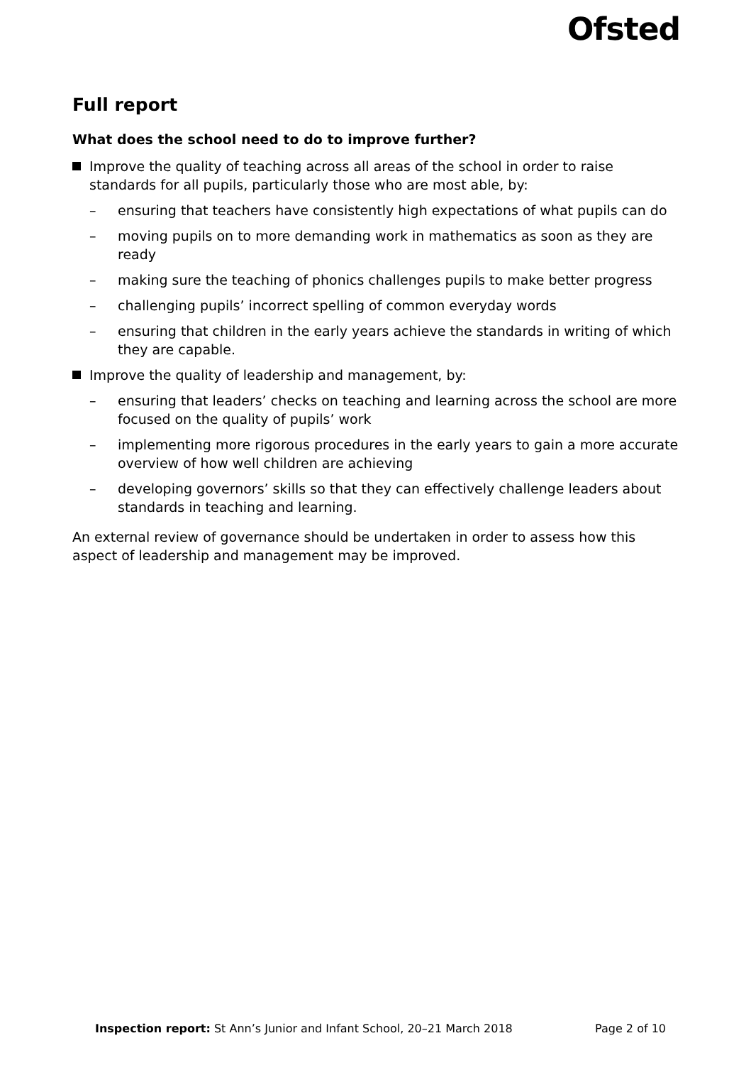Ofsted
Full report
What does the school need to do to improve further?
Improve the quality of teaching across all areas of the school in order to raise standards for all pupils, particularly those who are most able, by:
– ensuring that teachers have consistently high expectations of what pupils can do
– moving pupils on to more demanding work in mathematics as soon as they are ready
– making sure the teaching of phonics challenges pupils to make better progress
– challenging pupils’ incorrect spelling of common everyday words
– ensuring that children in the early years achieve the standards in writing of which they are capable.
Improve the quality of leadership and management, by:
– ensuring that leaders’ checks on teaching and learning across the school are more focused on the quality of pupils’ work
– implementing more rigorous procedures in the early years to gain a more accurate overview of how well children are achieving
– developing governors’ skills so that they can effectively challenge leaders about standards in teaching and learning.
An external review of governance should be undertaken in order to assess how this aspect of leadership and management may be improved.
Inspection report: St Ann’s Junior and Infant School, 20–21 March 2018 Page 2 of 10